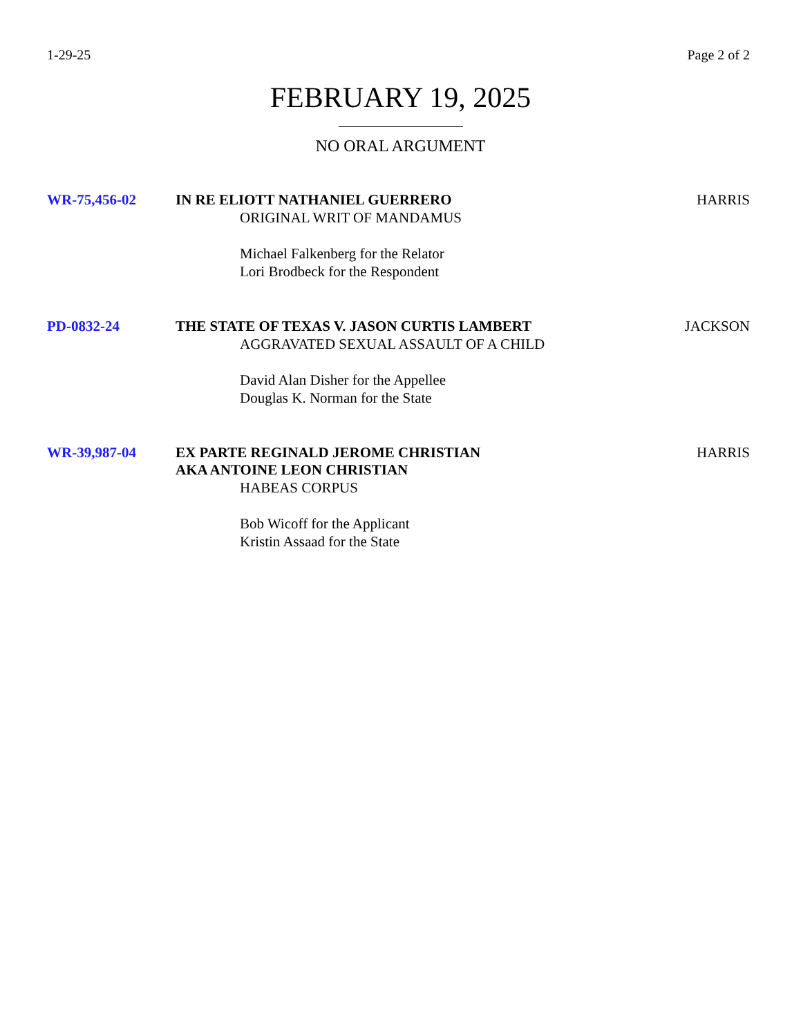1-29-25 Page 2 of 2
FEBRUARY 19, 2025
NO ORAL ARGUMENT
WR-75,456-02 IN RE ELIOTT NATHANIEL GUERRERO
ORIGINAL WRIT OF MANDAMUS
Michael Falkenberg for the Relator
Lori Brodbeck for the Respondent
HARRIS
PD-0832-24 THE STATE OF TEXAS V. JASON CURTIS LAMBERT
AGGRAVATED SEXUAL ASSAULT OF A CHILD
David Alan Disher for the Appellee
Douglas K. Norman for the State
JACKSON
WR-39,987-04 EX PARTE REGINALD JEROME CHRISTIAN
AKA ANTOINE LEON CHRISTIAN
HABEAS CORPUS
Bob Wicoff for the Applicant
Kristin Assaad for the State
HARRIS